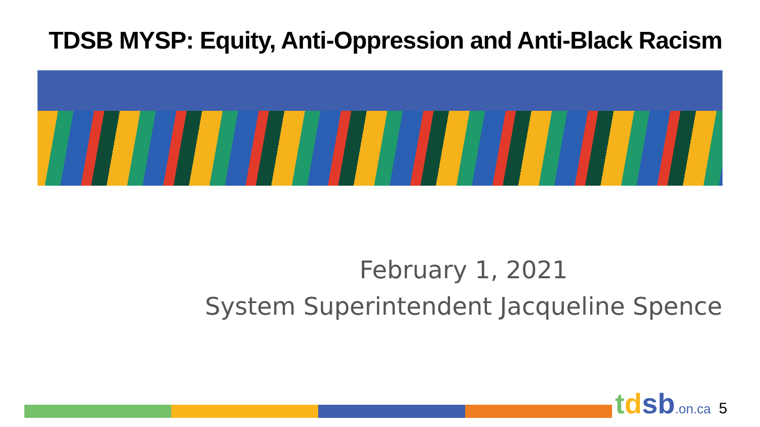TDSB MYSP: Equity, Anti-Oppression and Anti-Black Racism
February 1, 2021
System Superintendent Jacqueline Spence
tdsb.on.ca 5